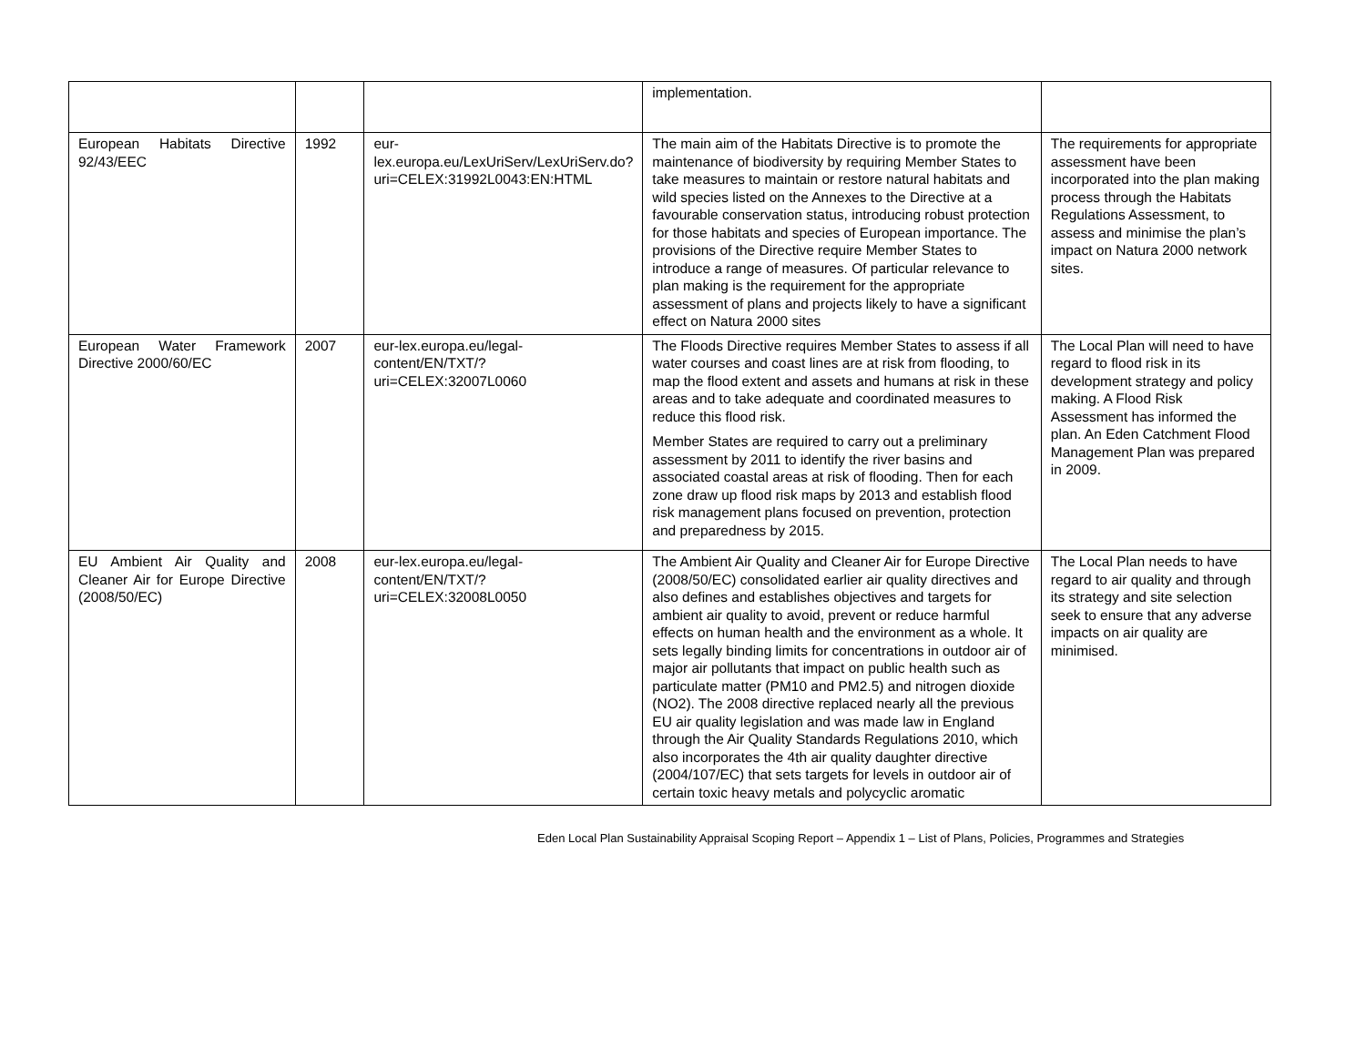| | | | implementation. | |
| European Habitats Directive 92/43/EEC | 1992 | eur-lex.europa.eu/LexUriServ/LexUriServ.do?uri=CELEX:31992L0043:EN:HTML | The main aim of the Habitats Directive is to promote the maintenance of biodiversity by requiring Member States to take measures to maintain or restore natural habitats and wild species listed on the Annexes to the Directive at a favourable conservation status, introducing robust protection for those habitats and species of European importance. The provisions of the Directive require Member States to introduce a range of measures. Of particular relevance to plan making is the requirement for the appropriate assessment of plans and projects likely to have a significant effect on Natura 2000 sites | The requirements for appropriate assessment have been incorporated into the plan making process through the Habitats Regulations Assessment, to assess and minimise the plan’s impact on Natura 2000 network sites. |
| European Water Framework Directive 2000/60/EC | 2007 | eur-lex.europa.eu/legal-content/EN/TXT/?uri=CELEX:32007L0060 | The Floods Directive requires Member States to assess if all water courses and coast lines are at risk from flooding, to map the flood extent and assets and humans at risk in these areas and to take adequate and coordinated measures to reduce this flood risk. Member States are required to carry out a preliminary assessment by 2011 to identify the river basins and associated coastal areas at risk of flooding. Then for each zone draw up flood risk maps by 2013 and establish flood risk management plans focused on prevention, protection and preparedness by 2015. | The Local Plan will need to have regard to flood risk in its development strategy and policy making. A Flood Risk Assessment has informed the plan. An Eden Catchment Flood Management Plan was prepared in 2009. |
| EU Ambient Air Quality and Cleaner Air for Europe Directive (2008/50/EC) | 2008 | eur-lex.europa.eu/legal-content/EN/TXT/?uri=CELEX:32008L0050 | The Ambient Air Quality and Cleaner Air for Europe Directive (2008/50/EC) consolidated earlier air quality directives and also defines and establishes objectives and targets for ambient air quality to avoid, prevent or reduce harmful effects on human health and the environment as a whole. It sets legally binding limits for concentrations in outdoor air of major air pollutants that impact on public health such as particulate matter (PM10 and PM2.5) and nitrogen dioxide (NO2). The 2008 directive replaced nearly all the previous EU air quality legislation and was made law in England through the Air Quality Standards Regulations 2010, which also incorporates the 4th air quality daughter directive (2004/107/EC) that sets targets for levels in outdoor air of certain toxic heavy metals and polycyclic aromatic | The Local Plan needs to have regard to air quality and through its strategy and site selection seek to ensure that any adverse impacts on air quality are minimised. |
Eden Local Plan Sustainability Appraisal Scoping Report – Appendix 1 – List of Plans, Policies, Programmes and Strategies